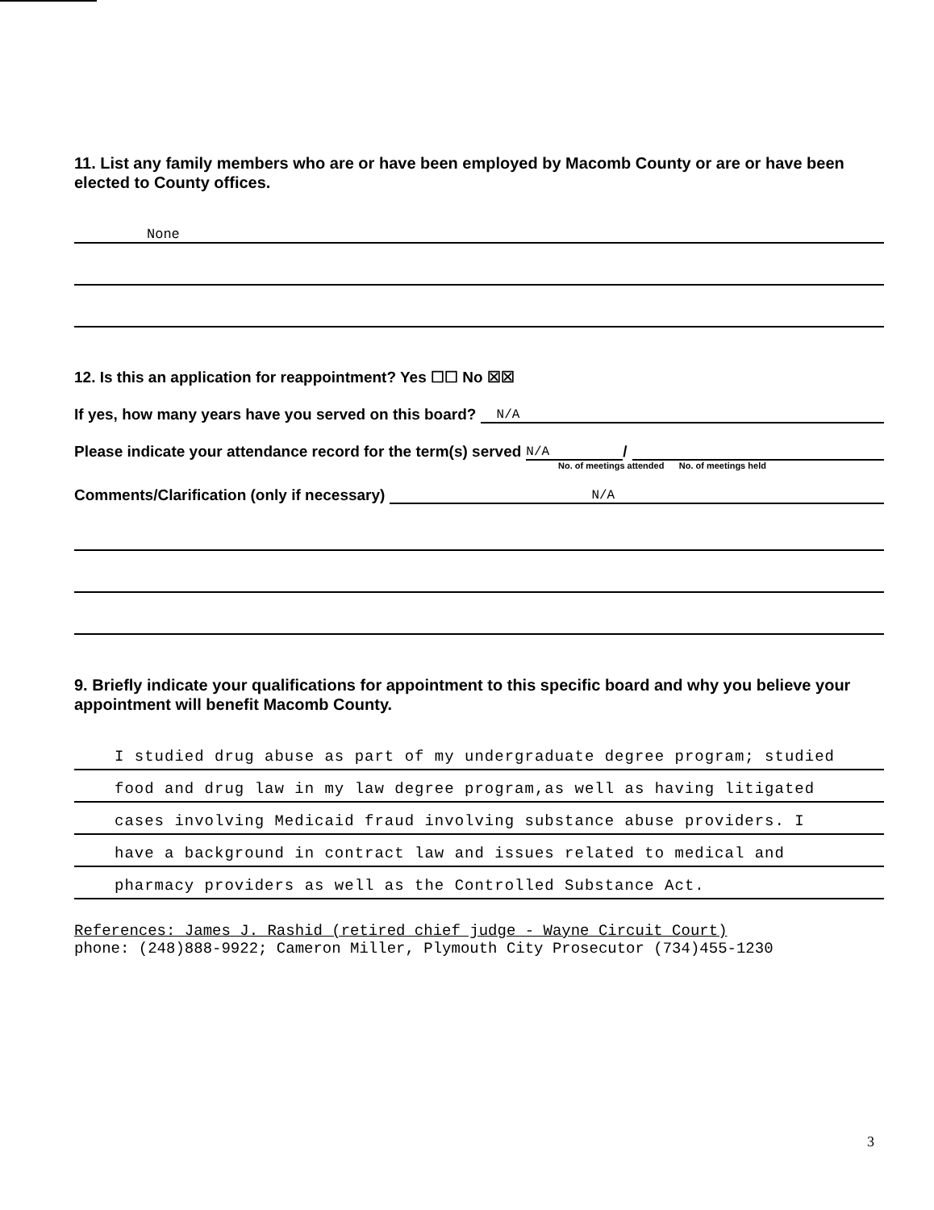11. List any family members who are or have been employed by Macomb County or are or have been elected to County offices.
None
12. Is this an application for reappointment? Yes ☐☐ No ☒☒
If yes, how many years have you served on this board? N/A
Please indicate your attendance record for the term(s) served N/A /
No. of meetings attended No. of meetings held
Comments/Clarification (only if necessary) N/A
9. Briefly indicate your qualifications for appointment to this specific board and why you believe your appointment will benefit Macomb County.
I studied drug abuse as part of my undergraduate degree program; studied
food and drug law in my law degree program,as well as having litigated
cases involving Medicaid fraud involving substance abuse providers. I
have a background in contract law and issues related to medical and
pharmacy providers as well as the Controlled Substance Act.
References: James J. Rashid (retired chief judge - Wayne Circuit Court)
phone: (248)888-9922; Cameron Miller, Plymouth City Prosecutor (734)455-1230
3